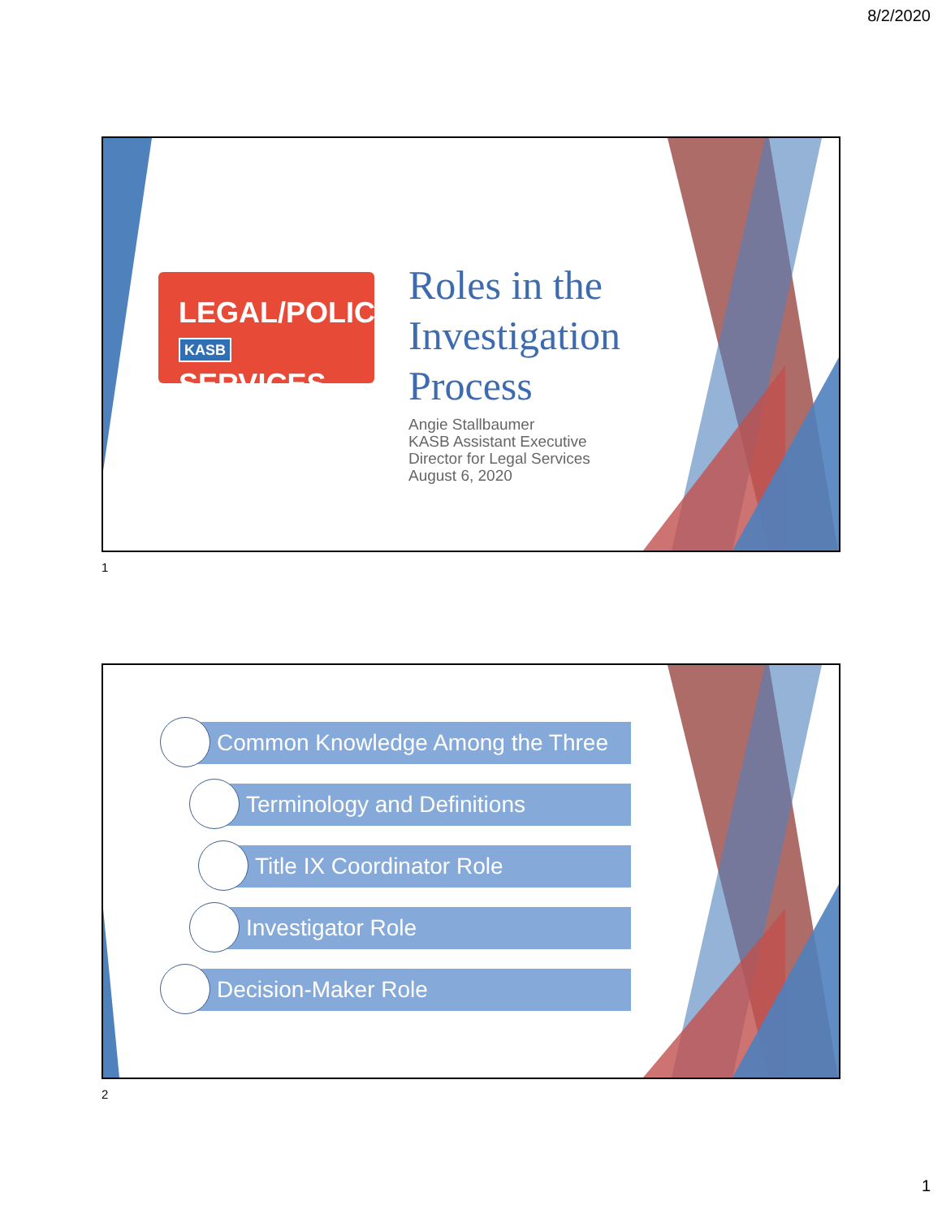8/2/2020
LEGAL/POLICY
KASB SERVICES
Roles in the
Investigation
Process
Angie Stallbaumer
KASB Assistant Executive
Director for Legal Services
August 6, 2020
1
Common Knowledge Among the Three
Terminology and Definitions
Title IX Coordinator Role
Investigator Role
Decision-Maker Role
2
1